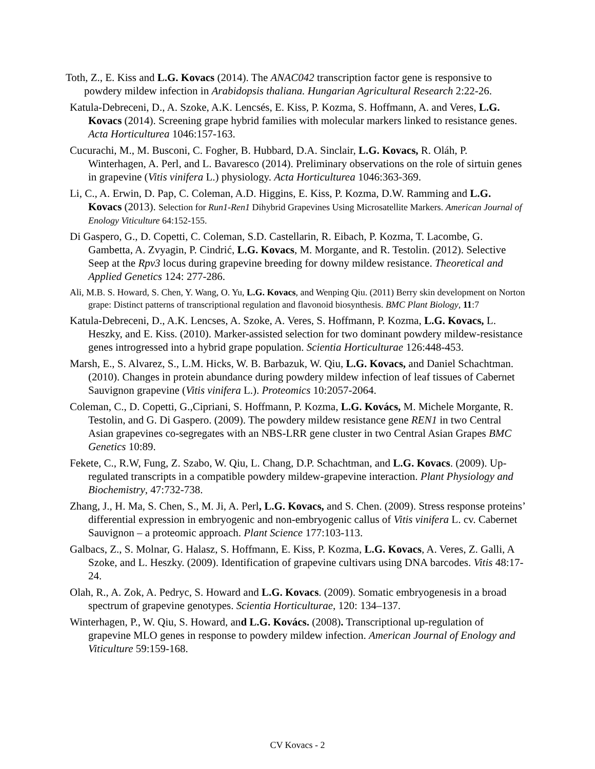Toth, Z., E. Kiss and L.G. Kovacs (2014). The ANAC042 transcription factor gene is responsive to powdery mildew infection in Arabidopsis thaliana. Hungarian Agricultural Research 2:22-26.
Katula-Debreceni, D., A. Szoke, A.K. Lencsés, E. Kiss, P. Kozma, S. Hoffmann, A. and Veres, L.G. Kovacs (2014). Screening grape hybrid families with molecular markers linked to resistance genes. Acta Horticulturea 1046:157-163.
Cucurachi, M., M. Busconi, C. Fogher, B. Hubbard, D.A. Sinclair, L.G. Kovacs, R. Oláh, P. Winterhagen, A. Perl, and L. Bavaresco (2014). Preliminary observations on the role of sirtuin genes in grapevine (Vitis vinifera L.) physiology. Acta Horticulturea 1046:363-369.
Li, C., A. Erwin, D. Pap, C. Coleman, A.D. Higgins, E. Kiss, P. Kozma, D.W. Ramming and L.G. Kovacs (2013). Selection for Run1-Ren1 Dihybrid Grapevines Using Microsatellite Markers. American Journal of Enology Viticulture 64:152-155.
Di Gaspero, G., D. Copetti, C. Coleman, S.D. Castellarin, R. Eibach, P. Kozma, T. Lacombe, G. Gambetta, A. Zvyagin, P. Cindrić, L.G. Kovacs, M. Morgante, and R. Testolin. (2012). Selective Seep at the Rpv3 locus during grapevine breeding for downy mildew resistance. Theoretical and Applied Genetics 124: 277-286.
Ali, M.B. S. Howard, S. Chen, Y. Wang, O. Yu, L.G. Kovacs, and Wenping Qiu. (2011) Berry skin development on Norton grape: Distinct patterns of transcriptional regulation and flavonoid biosynthesis. BMC Plant Biology, 11:7
Katula-Debreceni, D., A.K. Lencses, A. Szoke, A. Veres, S. Hoffmann, P. Kozma, L.G. Kovacs, L. Heszky, and E. Kiss. (2010). Marker-assisted selection for two dominant powdery mildew-resistance genes introgressed into a hybrid grape population. Scientia Horticulturae 126:448-453.
Marsh, E., S. Alvarez, S., L.M. Hicks, W. B. Barbazuk, W. Qiu, L.G. Kovacs, and Daniel Schachtman. (2010). Changes in protein abundance during powdery mildew infection of leaf tissues of Cabernet Sauvignon grapevine (Vitis vinifera L.). Proteomics 10:2057-2064.
Coleman, C., D. Copetti, G.,Cipriani, S. Hoffmann, P. Kozma, L.G. Kovács, M. Michele Morgante, R. Testolin, and G. Di Gaspero. (2009). The powdery mildew resistance gene REN1 in two Central Asian grapevines co-segregates with an NBS-LRR gene cluster in two Central Asian Grapes BMC Genetics 10:89.
Fekete, C., R.W, Fung, Z. Szabo, W. Qiu, L. Chang, D.P. Schachtman, and L.G. Kovacs. (2009). Up-regulated transcripts in a compatible powdery mildew-grapevine interaction. Plant Physiology and Biochemistry, 47:732-738.
Zhang, J., H. Ma, S. Chen, S., M. Ji, A. Perl, L.G. Kovacs, and S. Chen. (2009). Stress response proteins’ differential expression in embryogenic and non-embryogenic callus of Vitis vinifera L. cv. Cabernet Sauvignon – a proteomic approach. Plant Science 177:103-113.
Galbacs, Z., S. Molnar, G. Halasz, S. Hoffmann, E. Kiss, P. Kozma, L.G. Kovacs, A. Veres, Z. Galli, A Szoke, and L. Heszky. (2009). Identification of grapevine cultivars using DNA barcodes. Vitis 48:17-24.
Olah, R., A. Zok, A. Pedryc, S. Howard and L.G. Kovacs. (2009). Somatic embryogenesis in a broad spectrum of grapevine genotypes. Scientia Horticulturae, 120: 134–137.
Winterhagen, P., W. Qiu, S. Howard, and L.G. Kovács. (2008). Transcriptional up-regulation of grapevine MLO genes in response to powdery mildew infection. American Journal of Enology and Viticulture 59:159-168.
CV Kovacs - 2